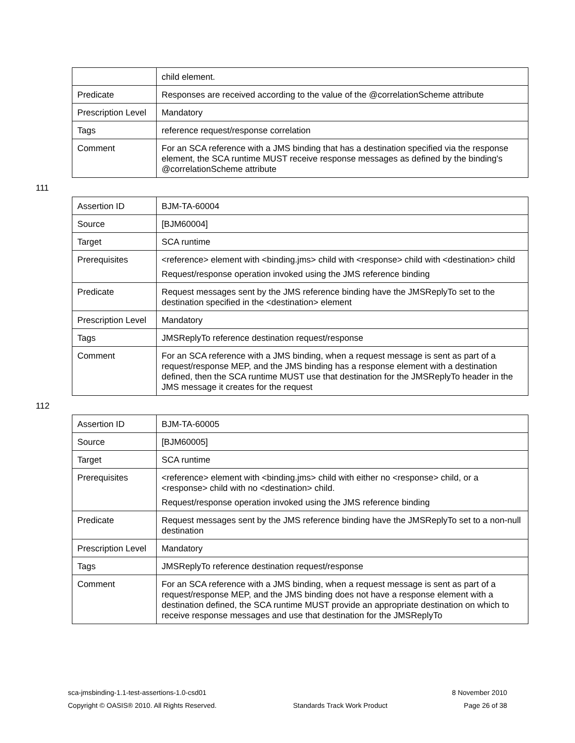| | child element. |
| Predicate | Responses are received according to the value of the @correlationScheme attribute |
| Prescription Level | Mandatory |
| Tags | reference request/response correlation |
| Comment | For an SCA reference with a JMS binding that has a destination specified via the response element, the SCA runtime MUST receive response messages as defined by the binding's @correlationScheme attribute |
111
| Assertion ID | BJM-TA-60004 |
| Source | [BJM60004] |
| Target | SCA runtime |
| Prerequisites | <reference> element with <binding.jms> child with <response> child with <destination> child Request/response operation invoked using the JMS reference binding |
| Predicate | Request messages sent by the JMS reference binding have the JMSReplyTo set to the destination specified in the <destination> element |
| Prescription Level | Mandatory |
| Tags | JMSReplyTo reference destination request/response |
| Comment | For an SCA reference with a JMS binding, when a request message is sent as part of a request/response MEP, and the JMS binding has a response element with a destination defined, then the SCA runtime MUST use that destination for the JMSReplyTo header in the JMS message it creates for the request |
112
| Assertion ID | BJM-TA-60005 |
| Source | [BJM60005] |
| Target | SCA runtime |
| Prerequisites | <reference> element with <binding.jms> child with either no <response> child, or a <response> child with no <destination> child. Request/response operation invoked using the JMS reference binding |
| Predicate | Request messages sent by the JMS reference binding have the JMSReplyTo set to a non-null destination |
| Prescription Level | Mandatory |
| Tags | JMSReplyTo reference destination request/response |
| Comment | For an SCA reference with a JMS binding, when a request message is sent as part of a request/response MEP, and the JMS binding does not have a response element with a destination defined, the SCA runtime MUST provide an appropriate destination on which to receive response messages and use that destination for the JMSReplyTo |
sca-jmsbinding-1.1-test-assertions-1.0-csd01 8 November 2010
Copyright © OASIS® 2010. All Rights Reserved. Standards Track Work Product Page 26 of 38